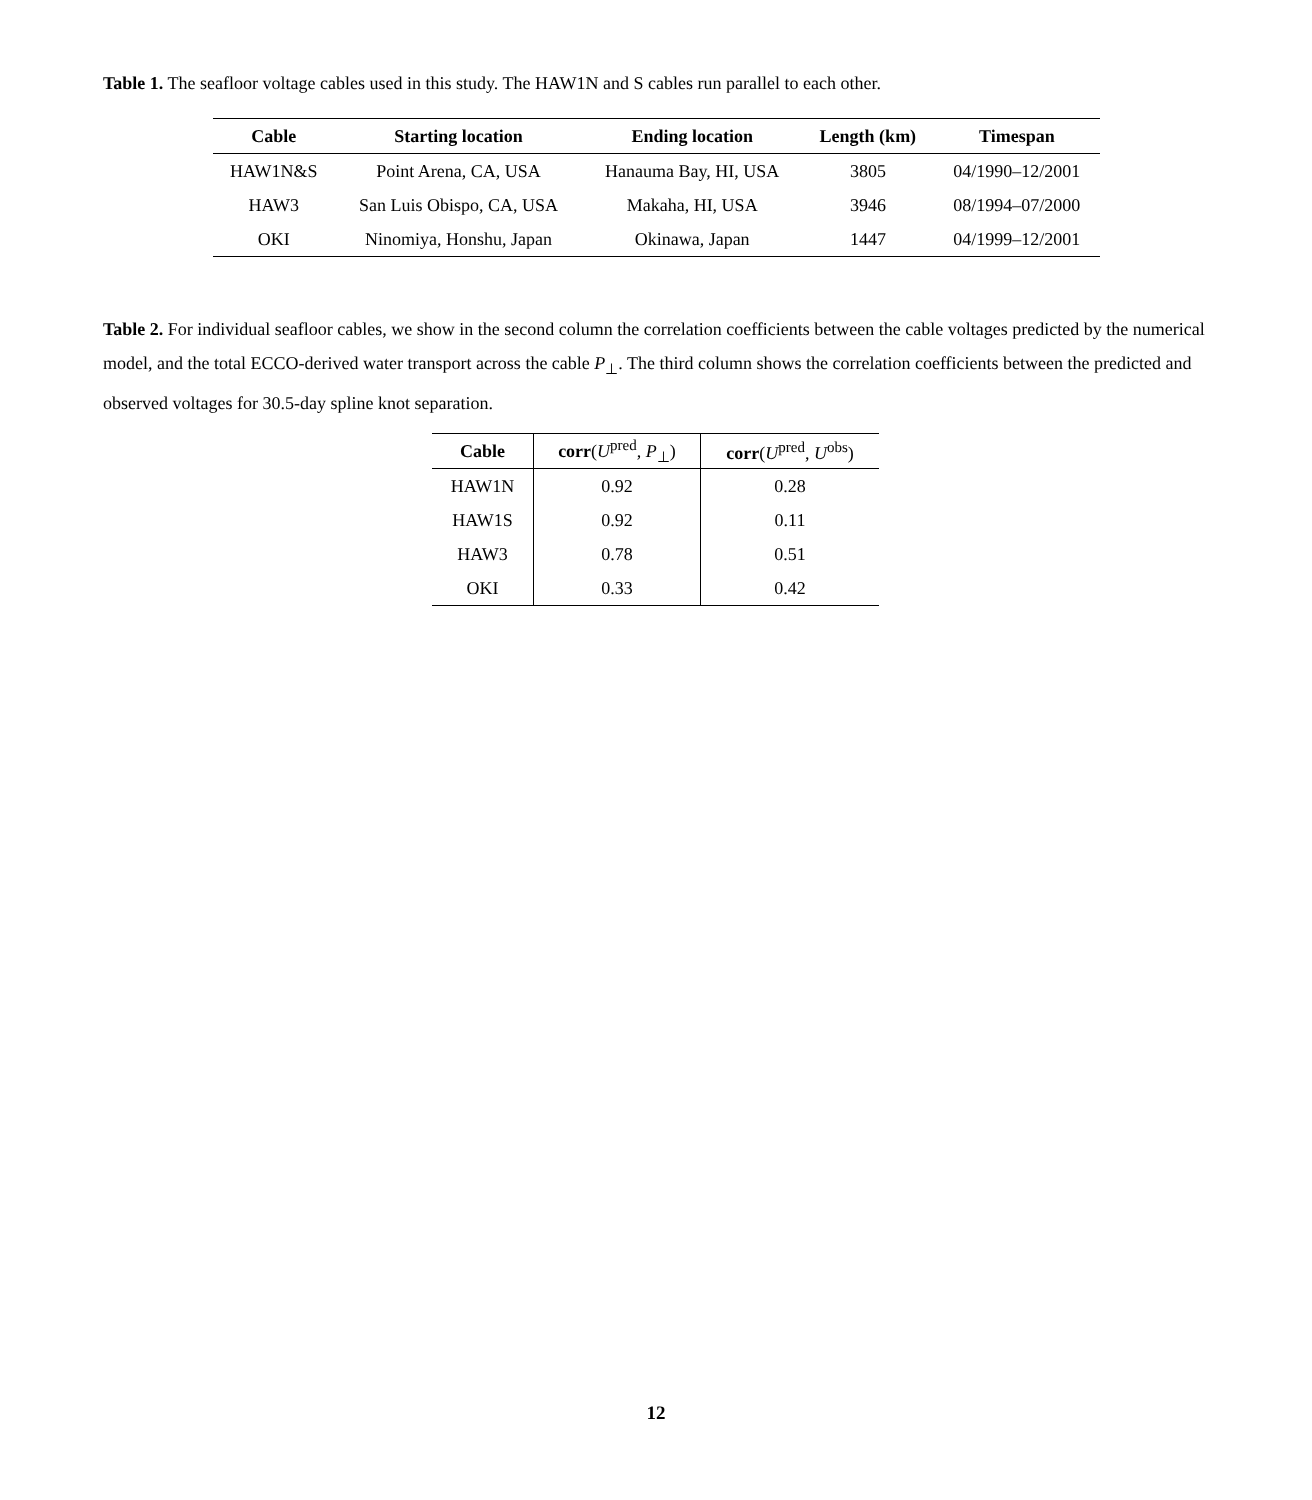Table 1. The seafloor voltage cables used in this study. The HAW1N and S cables run parallel to each other.
| Cable | Starting location | Ending location | Length (km) | Timespan |
| --- | --- | --- | --- | --- |
| HAW1N&S | Point Arena, CA, USA | Hanauma Bay, HI, USA | 3805 | 04/1990–12/2001 |
| HAW3 | San Luis Obispo, CA, USA | Makaha, HI, USA | 3946 | 08/1994–07/2000 |
| OKI | Ninomiya, Honshu, Japan | Okinawa, Japan | 1447 | 04/1999–12/2001 |
Table 2. For individual seafloor cables, we show in the second column the correlation coefficients between the cable voltages predicted by the numerical model, and the total ECCO-derived water transport across the cable P<sub>⊥</sub>. The third column shows the correlation coefficients between the predicted and observed voltages for 30.5-day spline knot separation.
| Cable | corr ( U<sup>pred</sup>, P<sub>⊥</sub>) | corr ( U<sup>pred</sup>, U<sup>obs</sup>) |
| --- | --- | --- |
| HAW1N | 0.92 | 0.28 |
| HAW1S | 0.92 | 0.11 |
| HAW3 | 0.78 | 0.51 |
| OKI | 0.33 | 0.42 |
12